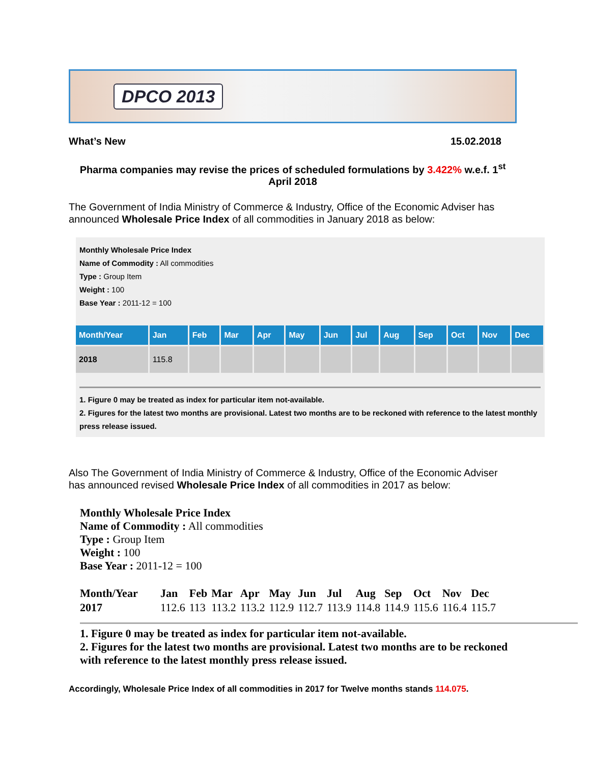DPCO 2013
What’s New 15.02.2018
Pharma companies may revise the prices of scheduled formulations by 3.422% w.e.f. 1<sup>st</sup> April 2018
The Government of India Ministry of Commerce & Industry, Office of the Economic Adviser has announced Wholesale Price Index of all commodities in January 2018 as below:
Monthly Wholesale Price Index
Name of Commodity : All commodities
Type : Group Item
Weight : 100
Base Year : 2011-12 = 100
| Month/Year | Jan | Feb | Mar | Apr | May | Jun | Jul | Aug | Sep | Oct | Nov | Dec |
| --- | --- | --- | --- | --- | --- | --- | --- | --- | --- | --- | --- | --- |
| 2018 | 115.8 | | | | | | | | | | | |
1. Figure 0 may be treated as index for particular item not-available.
2. Figures for the latest two months are provisional. Latest two months are to be reckoned with reference to the latest monthly press release issued.
Also The Government of India Ministry of Commerce & Industry, Office of the Economic Adviser has announced revised Wholesale Price Index of all commodities in 2017 as below:
Monthly Wholesale Price Index
Name of Commodity : All commodities
Type : Group Item
Weight : 100
Base Year : 2011-12 = 100
| Month/Year | Jan | Feb | Mar | Apr | May | Jun | Jul | Aug | Sep | Oct | Nov | Dec |
| --- | --- | --- | --- | --- | --- | --- | --- | --- | --- | --- | --- | --- |
| 2017 | 112.6 | 113 | 113.2 | 113.2 | 112.9 | 112.7 | 113.9 | 114.8 | 114.9 | 115.6 | 116.4 | 115.7 |
1. Figure 0 may be treated as index for particular item not-available.
2. Figures for the latest two months are provisional. Latest two months are to be reckoned with reference to the latest monthly press release issued.
Accordingly, Wholesale Price Index of all commodities in 2017 for Twelve months stands 114.075.